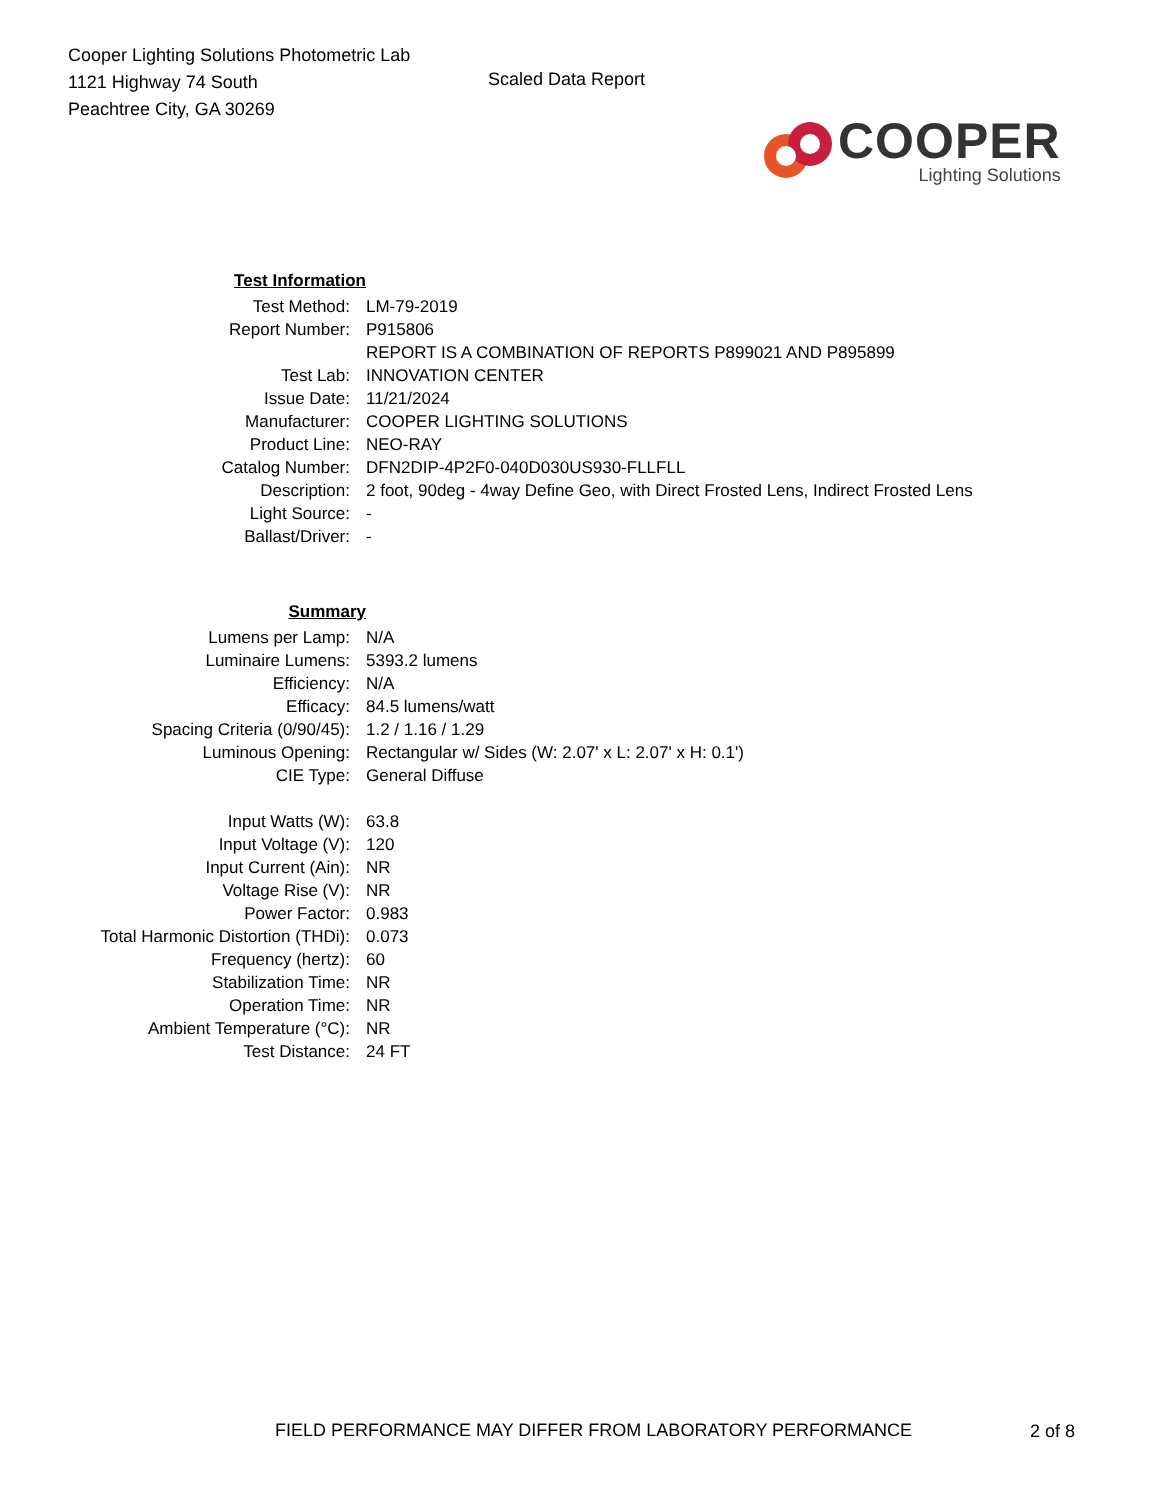Cooper Lighting Solutions Photometric Lab
1121 Highway 74 South
Peachtree City, GA 30269
Scaled Data Report
COOPER
Lighting Solutions
| Test Information | |
| Test Method: | LM-79-2019 |
| Report Number: | P915806 |
| | REPORT IS A COMBINATION OF REPORTS P899021 AND P895899 |
| Test Lab: | INNOVATION CENTER |
| Issue Date: | 11/21/2024 |
| Manufacturer: | COOPER LIGHTING SOLUTIONS |
| Product Line: | NEO-RAY |
| Catalog Number: | DFN2DIP-4P2F0-040D030US930-FLLFLL |
| Description: | 2 foot, 90deg - 4way Define Geo, with Direct Frosted Lens, Indirect Frosted Lens |
| Light Source: | - |
| Ballast/Driver: | - |
| Summary | |
| Lumens per Lamp: | N/A |
| Luminaire Lumens: | 5393.2 lumens |
| Efficiency: | N/A |
| Efficacy: | 84.5 lumens/watt |
| Spacing Criteria (0/90/45): | 1.2 / 1.16 / 1.29 |
| Luminous Opening: | Rectangular w/ Sides (W: 2.07' x L: 2.07' x H: 0.1') |
| CIE Type: | General Diffuse |
| Input Watts (W): | 63.8 |
| Input Voltage (V): | 120 |
| Input Current (Ain): | NR |
| Voltage Rise (V): | NR |
| Power Factor: | 0.983 |
| Total Harmonic Distortion (THDi): | 0.073 |
| Frequency (hertz): | 60 |
| Stabilization Time: | NR |
| Operation Time: | NR |
| Ambient Temperature (°C): | NR |
| Test Distance: | 24 FT |
FIELD PERFORMANCE MAY DIFFER FROM LABORATORY PERFORMANCE
2 of 8